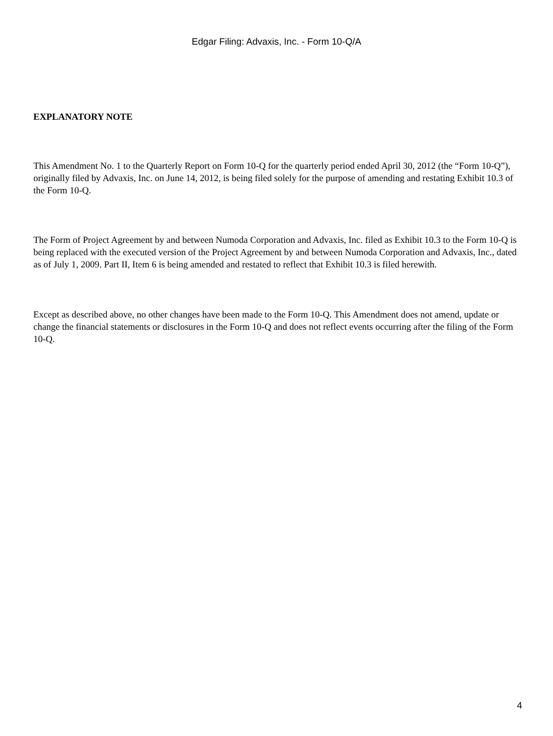Edgar Filing: Advaxis, Inc. - Form 10-Q/A
EXPLANATORY NOTE
This Amendment No. 1 to the Quarterly Report on Form 10-Q for the quarterly period ended April 30, 2012 (the “Form 10-Q”), originally filed by Advaxis, Inc. on June 14, 2012, is being filed solely for the purpose of amending and restating Exhibit 10.3 of the Form 10-Q.
The Form of Project Agreement by and between Numoda Corporation and Advaxis, Inc. filed as Exhibit 10.3 to the Form 10-Q is being replaced with the executed version of the Project Agreement by and between Numoda Corporation and Advaxis, Inc., dated as of July 1, 2009. Part II, Item 6 is being amended and restated to reflect that Exhibit 10.3 is filed herewith.
Except as described above, no other changes have been made to the Form 10-Q. This Amendment does not amend, update or change the financial statements or disclosures in the Form 10-Q and does not reflect events occurring after the filing of the Form 10-Q.
4